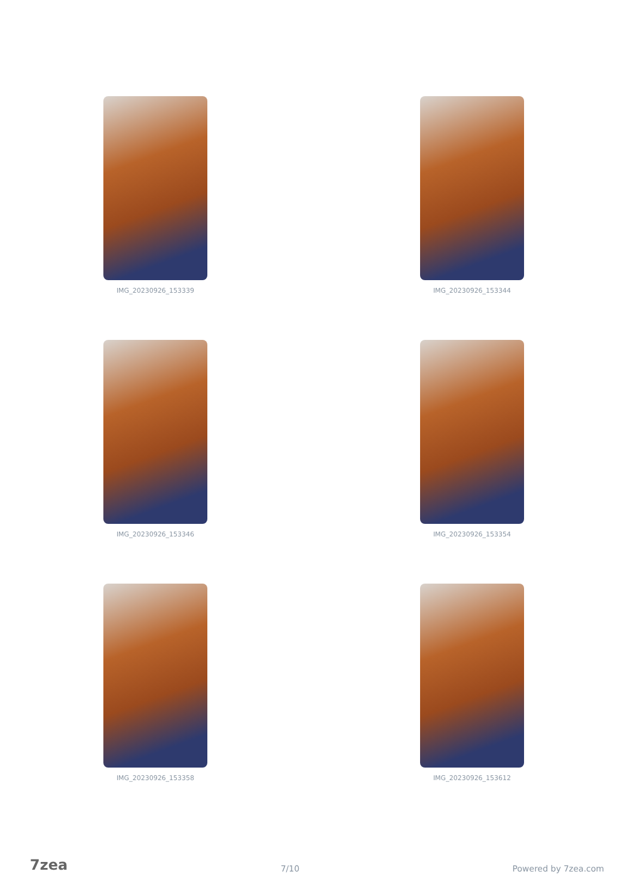IMG_20230926_153339 IMG_20230926_153344
IMG_20230926_153346 IMG_20230926_153354
IMG_20230926_153358 IMG_20230926_153612
7zea 7/10 Powered by 7zea.com